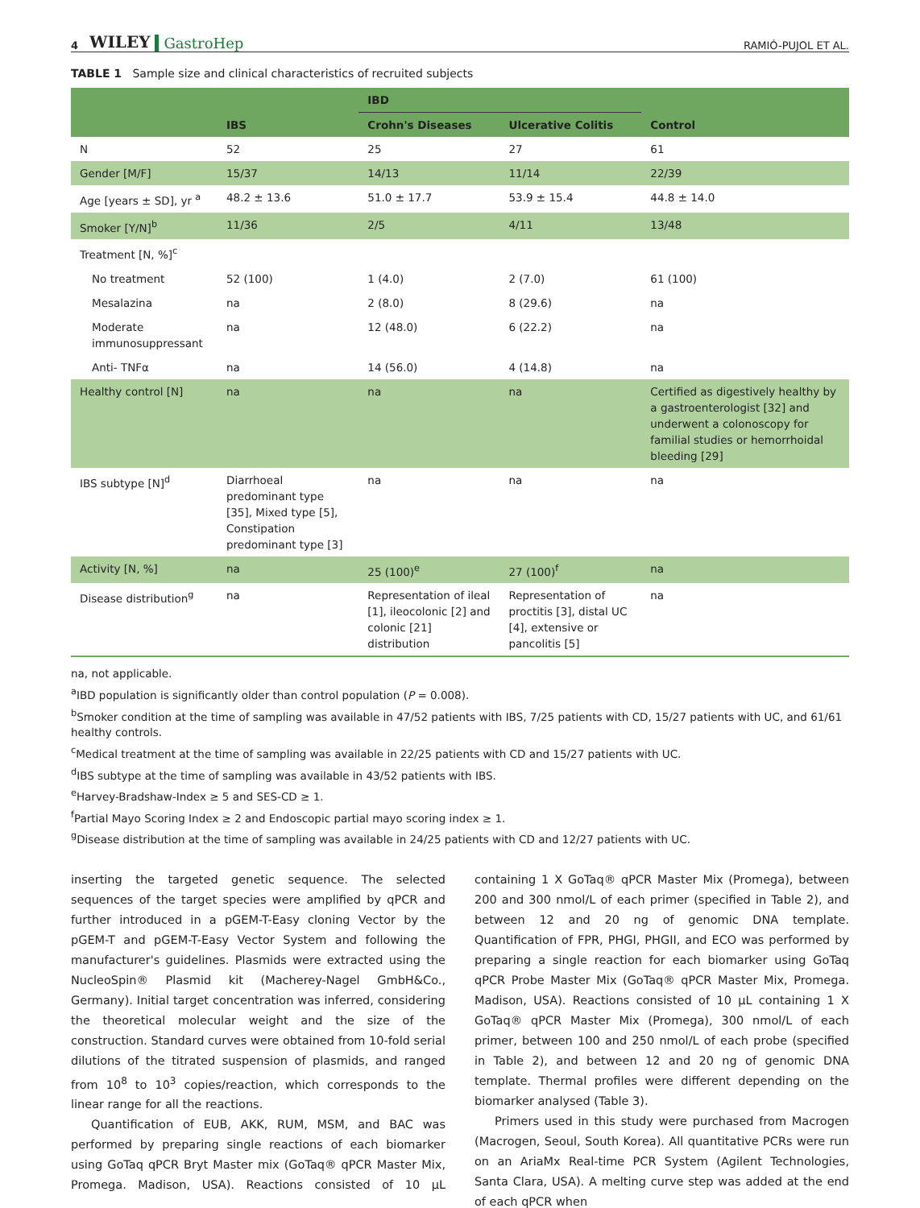4 WILEY GastroHep RAMIÓ-PUJOL ET AL.
TABLE 1 Sample size and clinical characteristics of recruited subjects
| | IBS | IBD | | Control |
| --- | --- | --- | --- | --- |
| | | Crohn's Diseases | Ulcerative Colitis | |
| N | 52 | 25 | 27 | 61 |
| Gender [M/F] | 15/37 | 14/13 | 11/14 | 22/39 |
| Age [years ± SD], yr <sup>a</sup> | 48.2 ± 13.6 | 51.0 ± 17.7 | 53.9 ± 15.4 | 44.8 ± 14.0 |
| Smoker [Y/N]<sup>b</sup> | 11/36 | 2/5 | 4/11 | 13/48 |
| Treatment [N, %]<sup>c</sup> | | | | |
| No treatment | 52 (100) | 1 (4.0) | 2 (7.0) | 61 (100) |
| Mesalazina | na | 2 (8.0) | 8 (29.6) | na |
| Moderate immunosuppressant | na | 12 (48.0) | 6 (22.2) | na |
| Anti- TNFα | na | 14 (56.0) | 4 (14.8) | na |
| Healthy control [N] | na | na | na | Certified as digestively healthy by a gastroenterologist [32] and underwent a colonoscopy for familial studies or hemorrhoidal bleeding [29] |
| IBS subtype [N]<sup>d</sup> | Diarrhoeal predominant type [35], Mixed type [5], Constipation predominant type [3] | na | na | na |
| Activity [N, %] | na | 25 (100)<sup>e</sup> | 27 (100)<sup>f</sup> | na |
| Disease distribution<sup>g</sup> | na | Representation of ileal [1], ileocolonic [2] and colonic [21] distribution | Representation of proctitis [3], distal UC [4], extensive or pancolitis [5] | na |
na, not applicable.
<sup>a</sup> IBD population is significantly older than control population (P = 0.008).
<sup>b</sup> Smoker condition at the time of sampling was available in 47/52 patients with IBS, 7/25 patients with CD, 15/27 patients with UC, and 61/61 healthy controls.
<sup>c</sup> Medical treatment at the time of sampling was available in 22/25 patients with CD and 15/27 patients with UC.
<sup>d</sup> IBS subtype at the time of sampling was available in 43/52 patients with IBS.
<sup>e</sup> Harvey-Bradshaw-Index ≥ 5 and SES-CD ≥ 1.
<sup>f</sup> Partial Mayo Scoring Index ≥ 2 and Endoscopic partial mayo scoring index ≥ 1.
<sup>g</sup> Disease distribution at the time of sampling was available in 24/25 patients with CD and 12/27 patients with UC.
inserting the targeted genetic sequence. The selected sequences of the target species were amplified by qPCR and further introduced in a pGEM-T-Easy cloning Vector by the pGEM-T and pGEM-T-Easy Vector System and following the manufacturer's guidelines. Plasmids were extracted using the NucleoSpin® Plasmid kit (Macherey-Nagel GmbH&Co., Germany). Initial target concentration was inferred, considering the theoretical molecular weight and the size of the construction. Standard curves were obtained from 10-fold serial dilutions of the titrated suspension of plasmids, and ranged from 10<sup>8</sup> to 10<sup>3</sup> copies/reaction, which corresponds to the linear range for all the reactions.
Quantification of EUB, AKK, RUM, MSM, and BAC was performed by preparing single reactions of each biomarker using GoTaq qPCR Bryt Master mix (GoTaq® qPCR Master Mix, Promega. Madison, USA). Reactions consisted of 10 μL containing 1 X GoTaq® qPCR Master Mix (Promega), between 200 and 300 nmol/L of each primer (specified in Table 2), and between 12 and 20 ng of genomic DNA template. Quantification of FPR, PHGI, PHGII, and ECO was performed by preparing a single reaction for each biomarker using GoTaq qPCR Probe Master Mix (GoTaq® qPCR Master Mix, Promega. Madison, USA). Reactions consisted of 10 μL containing 1 X GoTaq® qPCR Master Mix (Promega), 300 nmol/L of each primer, between 100 and 250 nmol/L of each probe (specified in Table 2), and between 12 and 20 ng of genomic DNA template. Thermal profiles were different depending on the biomarker analysed (Table 3).
Primers used in this study were purchased from Macrogen (Macrogen, Seoul, South Korea). All quantitative PCRs were run on an AriaMx Real-time PCR System (Agilent Technologies, Santa Clara, USA). A melting curve step was added at the end of each qPCR when